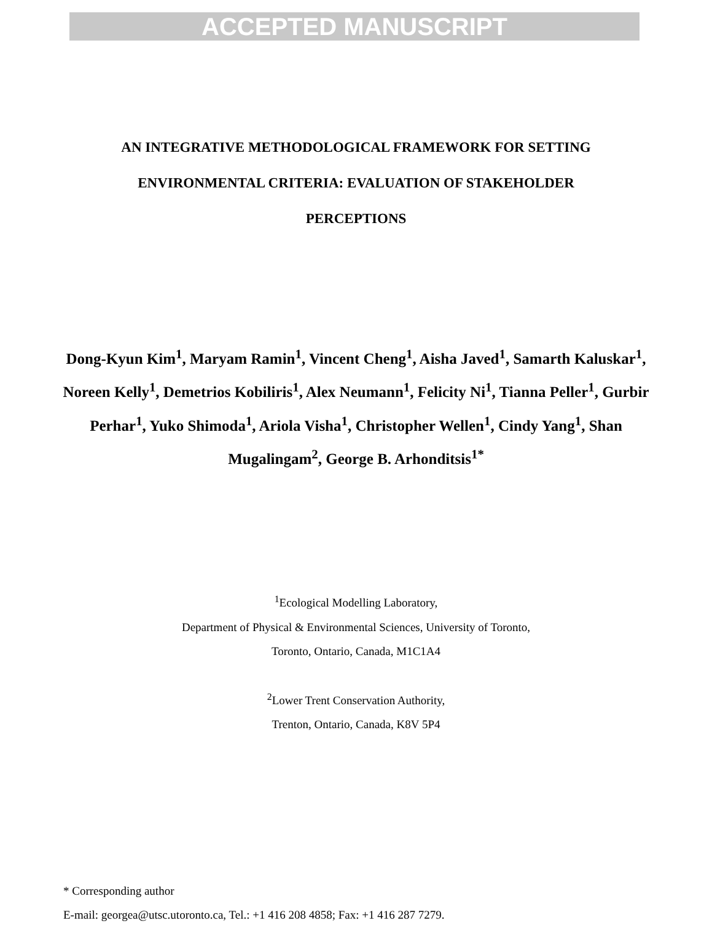ACCEPTED MANUSCRIPT
AN INTEGRATIVE METHODOLOGICAL FRAMEWORK FOR SETTING
ENVIRONMENTAL CRITERIA: EVALUATION OF STAKEHOLDER
PERCEPTIONS
Dong-Kyun Kim<sup>1</sup>, Maryam Ramin<sup>1</sup>, Vincent Cheng<sup>1</sup>, Aisha Javed<sup>1</sup>, Samarth Kaluskar<sup>1</sup>, Noreen Kelly<sup>1</sup>, Demetrios Kobiliris<sup>1</sup>, Alex Neumann<sup>1</sup>, Felicity Ni<sup>1</sup>, Tianna Peller<sup>1</sup>, Gurbir Perhar<sup>1</sup>, Yuko Shimoda<sup>1</sup>, Ariola Visha<sup>1</sup>, Christopher Wellen<sup>1</sup>, Cindy Yang<sup>1</sup>, Shan Mugalingam<sup>2</sup>, George B. Arhonditsis<sup>1*</sup>
<sup>1</sup> Ecological Modelling Laboratory,
Department of Physical & Environmental Sciences, University of Toronto,
Toronto, Ontario, Canada, M1C1A4
<sup>2</sup> Lower Trent Conservation Authority,
Trenton, Ontario, Canada, K8V 5P4
* Corresponding author
E-mail: georgea@utsc.utoronto.ca, Tel.: +1 416 208 4858; Fax: +1 416 287 7279.